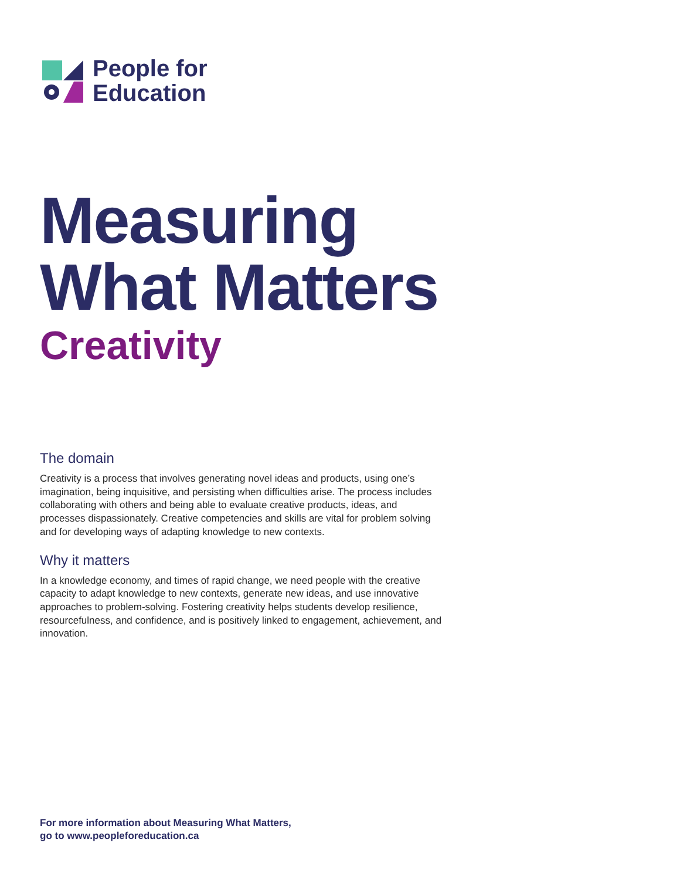People for
Education
Measuring
What Matters
Creativity
The domain
Creativity is a process that involves generating novel ideas and products, using one’s imagination, being inquisitive, and persisting when difficulties arise. The process includes collaborating with others and being able to evaluate creative products, ideas, and processes dispassionately. Creative competencies and skills are vital for problem solving and for developing ways of adapting knowledge to new contexts.
Why it matters
In a knowledge economy, and times of rapid change, we need people with the creative capacity to adapt knowledge to new contexts, generate new ideas, and use innovative approaches to problem-solving. Fostering creativity helps students develop resilience, resourcefulness, and confidence, and is positively linked to engagement, achievement, and innovation.
For more information about Measuring What Matters,
go to www.peopleforeducation.ca